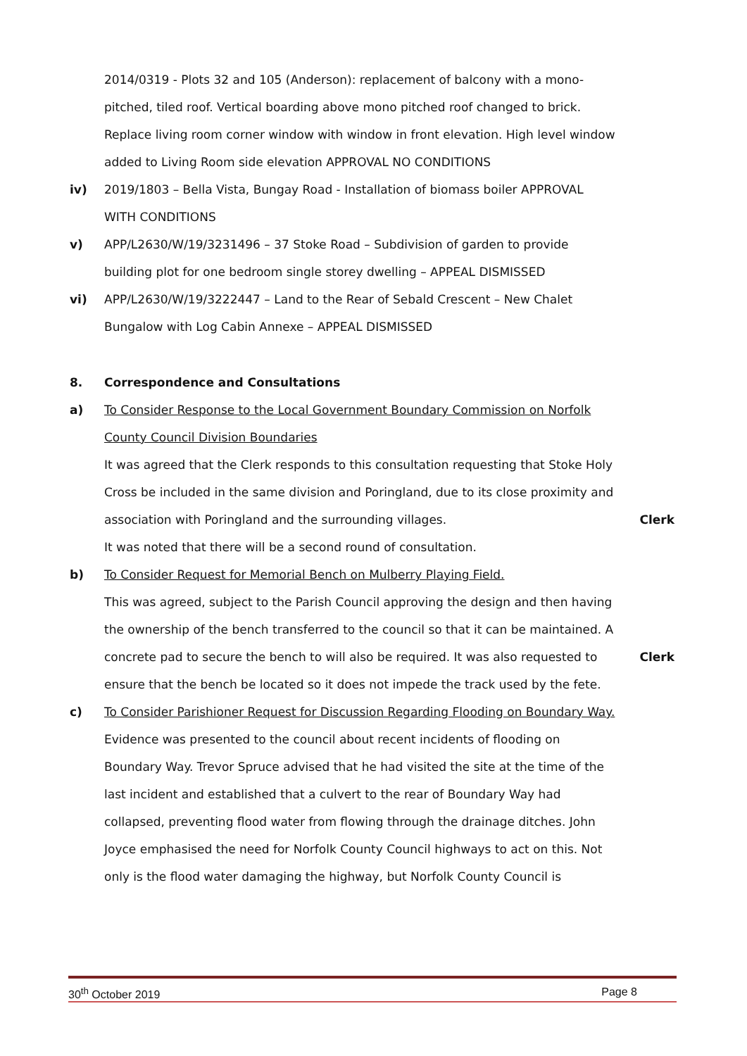2014/0319 - Plots 32 and 105 (Anderson): replacement of balcony with a mono-pitched, tiled roof. Vertical boarding above mono pitched roof changed to brick. Replace living room corner window with window in front elevation. High level window added to Living Room side elevation APPROVAL NO CONDITIONS
iv) 2019/1803 – Bella Vista, Bungay Road - Installation of biomass boiler APPROVAL WITH CONDITIONS
v) APP/L2630/W/19/3231496 – 37 Stoke Road – Subdivision of garden to provide building plot for one bedroom single storey dwelling – APPEAL DISMISSED
vi) APP/L2630/W/19/3222447 – Land to the Rear of Sebald Crescent – New Chalet Bungalow with Log Cabin Annexe – APPEAL DISMISSED
8. Correspondence and Consultations
a) To Consider Response to the Local Government Boundary Commission on Norfolk County Council Division Boundaries
It was agreed that the Clerk responds to this consultation requesting that Stoke Holy Cross be included in the same division and Poringland, due to its close proximity and association with Poringland and the surrounding villages.
Clerk
It was noted that there will be a second round of consultation.
b) To Consider Request for Memorial Bench on Mulberry Playing Field.
This was agreed, subject to the Parish Council approving the design and then having the ownership of the bench transferred to the council so that it can be maintained. A concrete pad to secure the bench to will also be required. It was also requested to ensure that the bench be located so it does not impede the track used by the fete.
Clerk
c) To Consider Parishioner Request for Discussion Regarding Flooding on Boundary Way.
Evidence was presented to the council about recent incidents of flooding on Boundary Way. Trevor Spruce advised that he had visited the site at the time of the last incident and established that a culvert to the rear of Boundary Way had collapsed, preventing flood water from flowing through the drainage ditches. John Joyce emphasised the need for Norfolk County Council highways to act on this. Not only is the flood water damaging the highway, but Norfolk County Council is
30<sup>th</sup> October 2019 Page 8